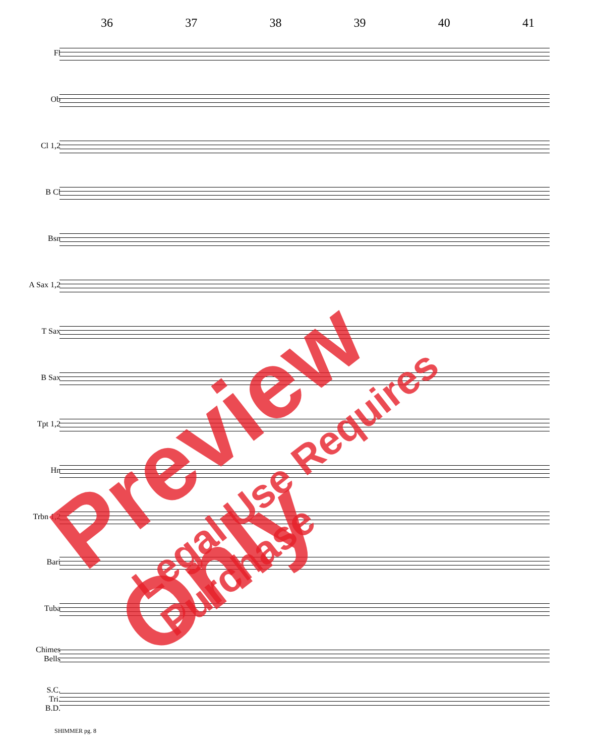36 37 38 39 40 41
Fl
Ob
Cl 1,2
B Cl
Bsn
A Sax 1,2
T Sax
B Sax
Tpt 1,2
Hn
Trbn 1,2
Bari
Tuba
Chimes
Bells
S.C.
Tri.
B.D.
SHIMMER pg. 8
Preview Only
Legal Use Requires Purchase